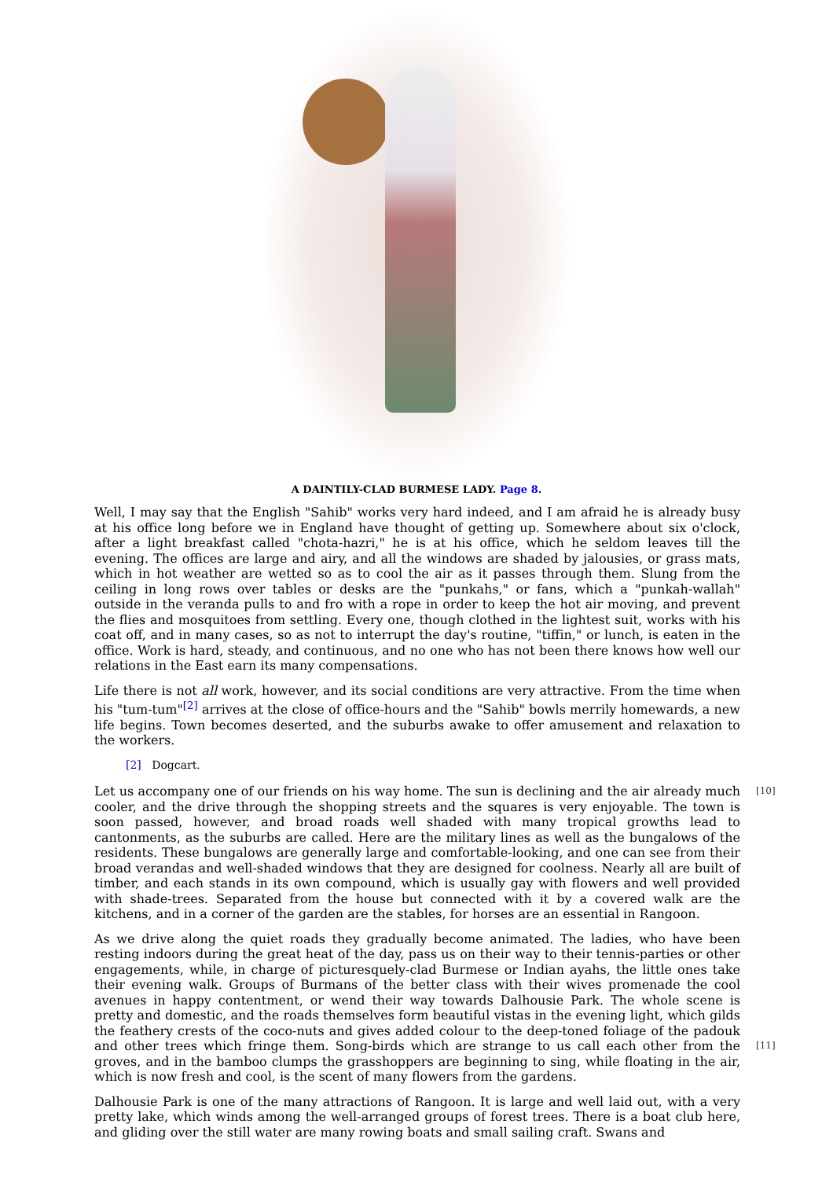A DAINTILY-CLAD BURMESE LADY. Page 8.
Well, I may say that the English "Sahib" works very hard indeed, and I am afraid he is already busy at his office long before we in England have thought of getting up. Somewhere about six o'clock, after a light breakfast called "chota-hazri," he is at his office, which he seldom leaves till the evening. The offices are large and airy, and all the windows are shaded by jalousies, or grass mats, which in hot weather are wetted so as to cool the air as it passes through them. Slung from the ceiling in long rows over tables or desks are the "punkahs," or fans, which a "punkah-wallah" outside in the veranda pulls to and fro with a rope in order to keep the hot air moving, and prevent the flies and mosquitoes from settling. Every one, though clothed in the lightest suit, works with his coat off, and in many cases, so as not to interrupt the day's routine, "tiffin," or lunch, is eaten in the office. Work is hard, steady, and continuous, and no one who has not been there knows how well our relations in the East earn its many compensations.
Life there is not all work, however, and its social conditions are very attractive. From the time when his "tum-tum"<sup>[2]</sup> arrives at the close of office-hours and the "Sahib" bowls merrily homewards, a new life begins. Town becomes deserted, and the suburbs awake to offer amusement and relaxation to the workers.
[2] Dogcart.
Let us accompany one of our friends on his way home. The sun is declining and the air already much cooler, and the drive through the shopping streets and the squares is very enjoyable. The town is soon passed, however, and broad roads well shaded with many tropical growths lead to cantonments, as the suburbs are called. Here are the military lines as well as the bungalows of the residents. These bungalows are generally large and comfortable-looking, and one can see from their broad verandas and well-shaded windows that they are designed for coolness. Nearly all are built of timber, and each stands in its own compound, which is usually gay with flowers and well provided with shade-trees. Separated from the house but connected with it by a covered walk are the kitchens, and in a corner of the garden are the stables, for horses are an essential in Rangoon.
[10]
As we drive along the quiet roads they gradually become animated. The ladies, who have been resting indoors during the great heat of the day, pass us on their way to their tennis-parties or other engagements, while, in charge of picturesquely-clad Burmese or Indian ayahs, the little ones take their evening walk. Groups of Burmans of the better class with their wives promenade the cool avenues in happy contentment, or wend their way towards Dalhousie Park. The whole scene is pretty and domestic, and the roads themselves form beautiful vistas in the evening light, which gilds the feathery crests of the coco-nuts and gives added colour to the deep-toned foliage of the padouk and other trees which fringe them. Song-birds which are strange to us call each other from the groves, and in the bamboo clumps the grasshoppers are beginning to sing, while floating in the air, which is now fresh and cool, is the scent of many flowers from the gardens.
[11]
Dalhousie Park is one of the many attractions of Rangoon. It is large and well laid out, with a very pretty lake, which winds among the well-arranged groups of forest trees. There is a boat club here, and gliding over the still water are many rowing boats and small sailing craft. Swans and